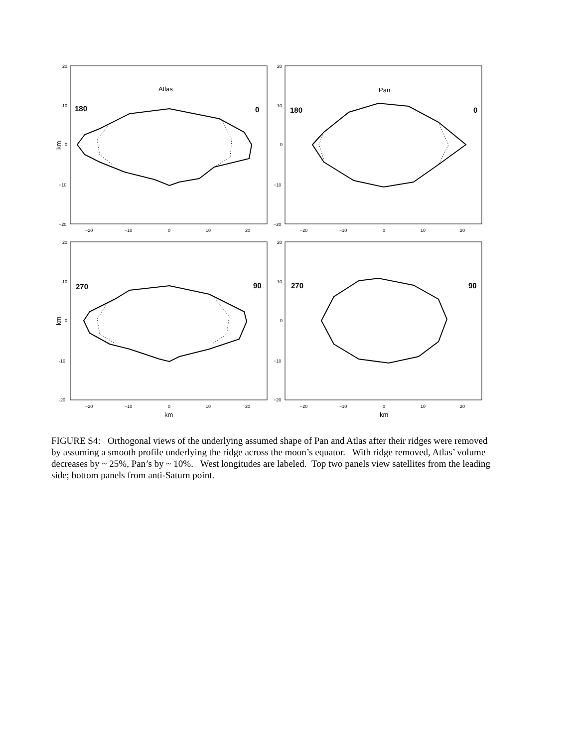180
0
180
0
270
90
270
90
Atlas
Pan
km
km
km
km
20
10
0
−10
−20
20
10
0
−10
−20
20
10
0
-10
-20
20
10
0
−10
−20
−20
−10
0
10
20
−20
−10
0
10
20
−20
−10
0
10
20
−20
−10
0
10
20
FIGURE S4: Orthogonal views of the underlying assumed shape of Pan and Atlas after their ridges were removed by assuming a smooth profile underlying the ridge across the moon’s equator. With ridge removed, Atlas’ volume decreases by ~ 25%, Pan’s by ~ 10%. West longitudes are labeled. Top two panels view satellites from the leading side; bottom panels from anti-Saturn point.